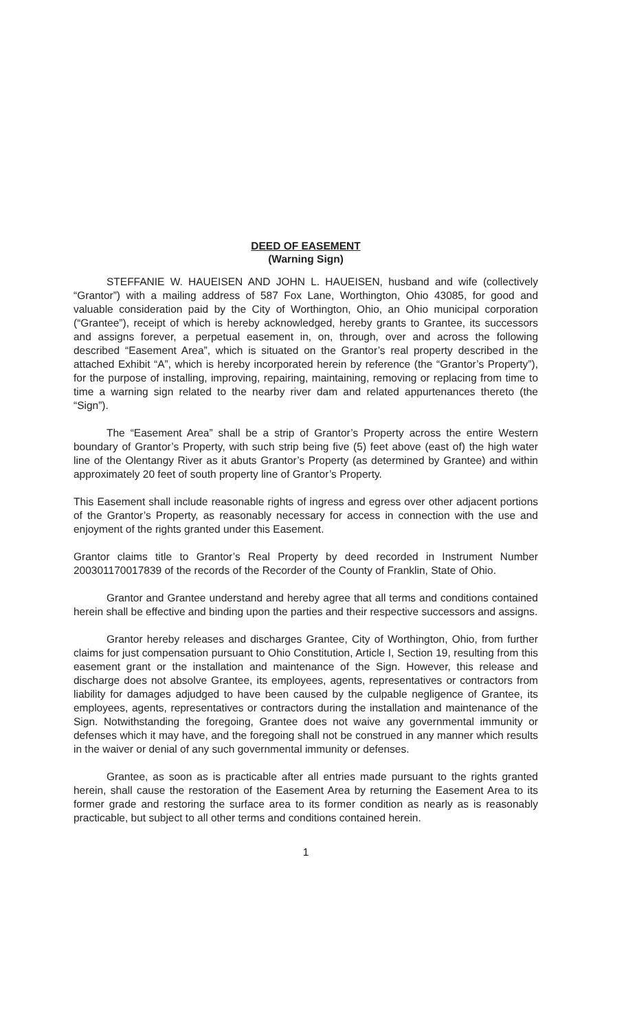DEED OF EASEMENT
(Warning Sign)
STEFFANIE W. HAUEISEN AND JOHN L. HAUEISEN, husband and wife (collectively “Grantor”) with a mailing address of 587 Fox Lane, Worthington, Ohio 43085, for good and valuable consideration paid by the City of Worthington, Ohio, an Ohio municipal corporation (“Grantee”), receipt of which is hereby acknowledged, hereby grants to Grantee, its successors and assigns forever, a perpetual easement in, on, through, over and across the following described “Easement Area”, which is situated on the Grantor’s real property described in the attached Exhibit “A”, which is hereby incorporated herein by reference (the “Grantor’s Property”), for the purpose of installing, improving, repairing, maintaining, removing or replacing from time to time a warning sign related to the nearby river dam and related appurtenances thereto (the “Sign”).
The “Easement Area” shall be a strip of Grantor’s Property across the entire Western boundary of Grantor’s Property, with such strip being five (5) feet above (east of) the high water line of the Olentangy River as it abuts Grantor’s Property (as determined by Grantee) and within approximately 20 feet of south property line of Grantor’s Property.
This Easement shall include reasonable rights of ingress and egress over other adjacent portions of the Grantor’s Property, as reasonably necessary for access in connection with the use and enjoyment of the rights granted under this Easement.
Grantor claims title to Grantor’s Real Property by deed recorded in Instrument Number 200301170017839 of the records of the Recorder of the County of Franklin, State of Ohio.
Grantor and Grantee understand and hereby agree that all terms and conditions contained herein shall be effective and binding upon the parties and their respective successors and assigns.
Grantor hereby releases and discharges Grantee, City of Worthington, Ohio, from further claims for just compensation pursuant to Ohio Constitution, Article I, Section 19, resulting from this easement grant or the installation and maintenance of the Sign. However, this release and discharge does not absolve Grantee, its employees, agents, representatives or contractors from liability for damages adjudged to have been caused by the culpable negligence of Grantee, its employees, agents, representatives or contractors during the installation and maintenance of the Sign. Notwithstanding the foregoing, Grantee does not waive any governmental immunity or defenses which it may have, and the foregoing shall not be construed in any manner which results in the waiver or denial of any such governmental immunity or defenses.
Grantee, as soon as is practicable after all entries made pursuant to the rights granted herein, shall cause the restoration of the Easement Area by returning the Easement Area to its former grade and restoring the surface area to its former condition as nearly as is reasonably practicable, but subject to all other terms and conditions contained herein.
1